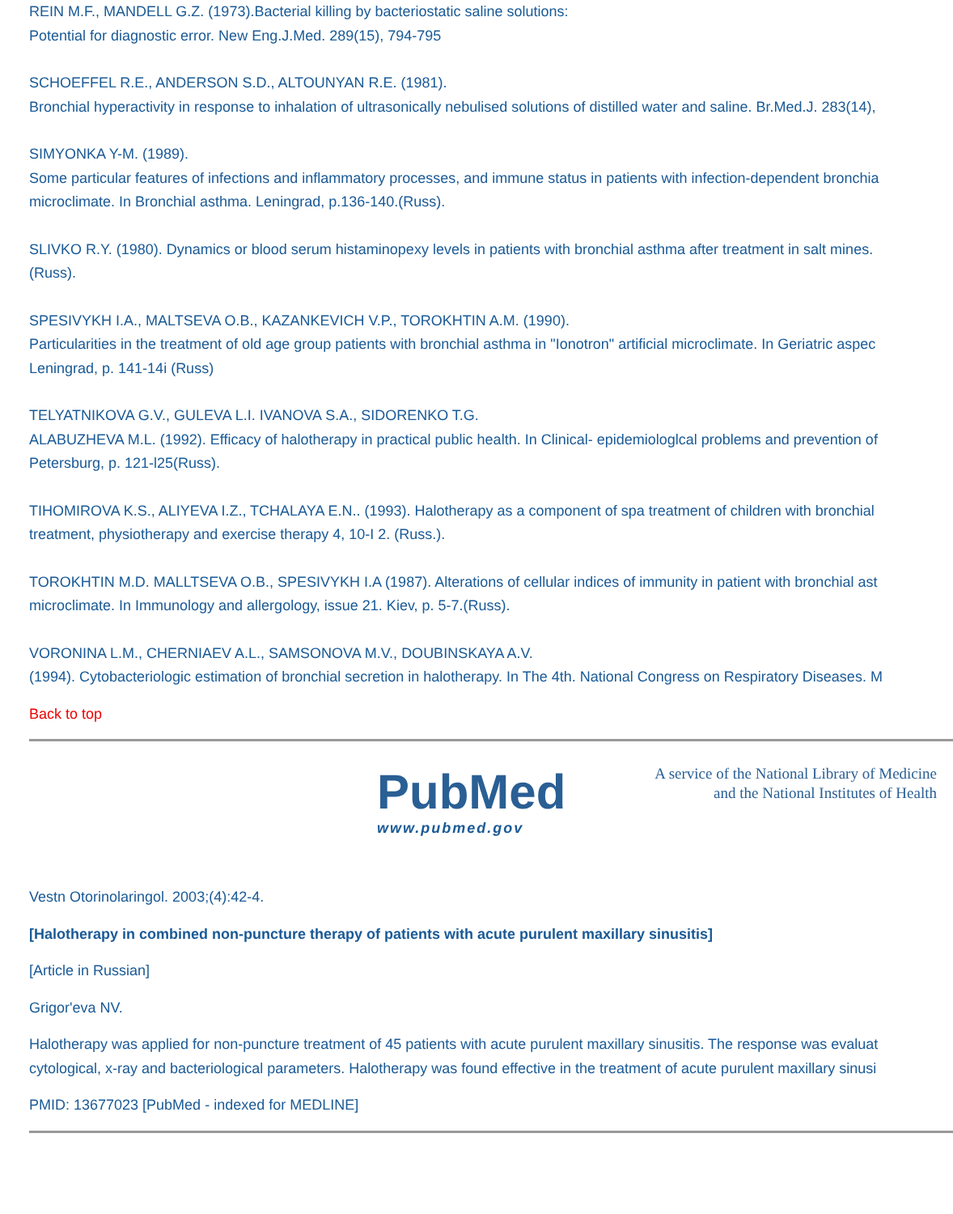REIN M.F., MANDELL G.Z. (1973).Bacterial killing by bacteriostatic saline solutions:
Potential for diagnostic error. New Eng.J.Med. 289(15), 794-795
SCHOEFFEL R.E., ANDERSON S.D., ALTOUNYAN R.E. (1981).
Bronchial hyperactivity in response to inhalation of ultrasonically nebulised solutions of distilled water and saline. Br.Med.J. 283(14),
SIMYONKA Y-M. (1989).
Some particular features of infections and inflammatory processes, and immune status in patients with infection-dependent bronchia
microclimate. In Bronchial asthma. Leningrad, p.136-140.(Russ).
SLIVKO R.Y. (1980). Dynamics or blood serum histaminopexy levels in patients with bronchial asthma after treatment in salt mines.
(Russ).
SPESIVYKH I.A., MALTSEVA O.B., KAZANKEVICH V.P., TOROKHTIN A.M. (1990).
Particularities in the treatment of old age group patients with bronchial asthma in "Ionotron" artificial microclimate. In Geriatric aspec
Leningrad, p. 141-14i (Russ)
TELYATNIKOVA G.V., GULEVA L.I. IVANOVA S.A., SIDORENKO T.G.
ALABUZHEVA M.L. (1992). Efficacy of halotherapy in practical public health. In Clinical- epidemiologlcal problems and prevention of
Petersburg, p. 121-l25(Russ).
TIHOMIROVA K.S., ALIYEVA I.Z., TCHALAYA E.N.. (1993). Halotherapy as a component of spa treatment of children with bronchial
treatment, physiotherapy and exercise therapy 4, 10-I 2. (Russ.).
TOROKHTIN M.D. MALLTSEVA O.B., SPESIVYKH I.A (1987). Alterations of cellular indices of immunity in patient with bronchial ast
microclimate. In Immunology and allergology, issue 21. Kiev, p. 5-7.(Russ).
VORONINA L.M., CHERNIAEV A.L., SAMSONOVA M.V., DOUBINSKAYA A.V.
(1994). Cytobacteriologic estimation of bronchial secretion in halotherapy. In The 4th. National Congress on Respiratory Diseases. M
Back to top
PubMed
www.pubmed.gov
A service of the National Library of Medicine
and the National Institutes of Health
Vestn Otorinolaringol. 2003;(4):42-4.
[Halotherapy in combined non-puncture therapy of patients with acute purulent maxillary sinusitis]
[Article in Russian]
Grigor'eva NV.
Halotherapy was applied for non-puncture treatment of 45 patients with acute purulent maxillary sinusitis. The response was evaluat
cytological, x-ray and bacteriological parameters. Halotherapy was found effective in the treatment of acute purulent maxillary sinusi
PMID: 13677023 [PubMed - indexed for MEDLINE]